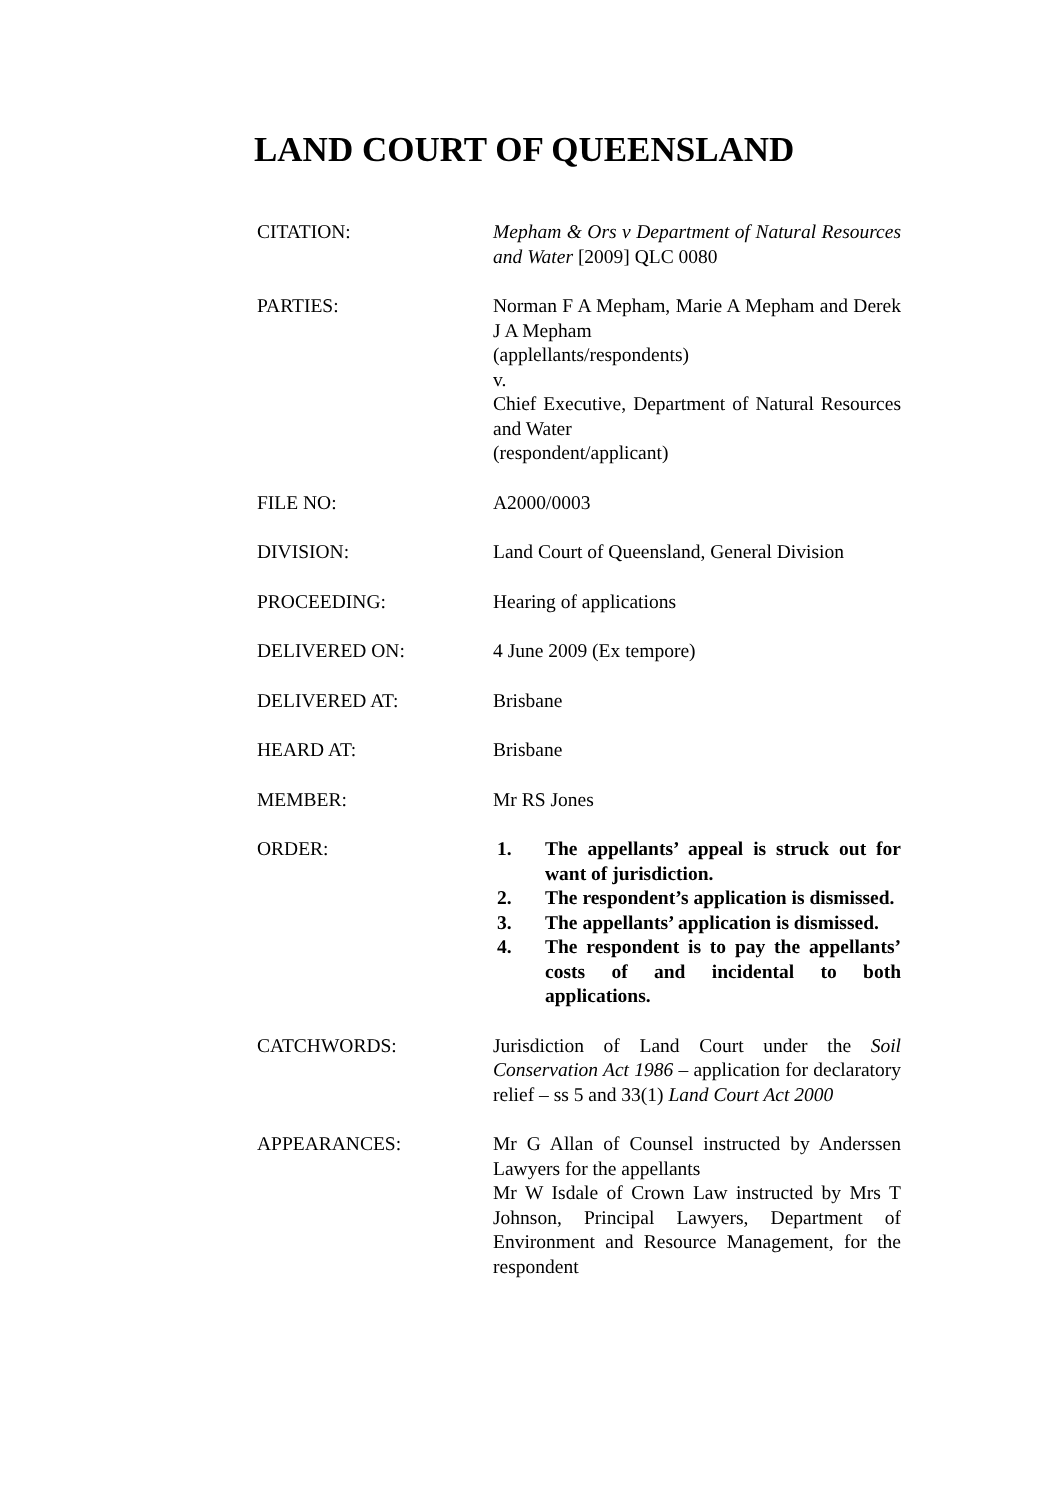LAND COURT OF QUEENSLAND
CITATION: Mepham & Ors v Department of Natural Resources and Water [2009] QLC 0080
PARTIES: Norman F A Mepham, Marie A Mepham and Derek J A Mepham
(applellants/respondents)
v.
Chief Executive, Department of Natural Resources and Water
(respondent/applicant)
FILE NO: A2000/0003
DIVISION: Land Court of Queensland, General Division
PROCEEDING: Hearing of applications
DELIVERED ON: 4 June 2009 (Ex tempore)
DELIVERED AT: Brisbane
HEARD AT: Brisbane
MEMBER: Mr RS Jones
ORDER: 1. The appellants’ appeal is struck out for want of jurisdiction.
2. The respondent’s application is dismissed.
3. The appellants’ application is dismissed.
4. The respondent is to pay the appellants’ costs of and incidental to both applications.
CATCHWORDS: Jurisdiction of Land Court under the Soil Conservation Act 1986 – application for declaratory relief – ss 5 and 33(1) Land Court Act 2000
APPEARANCES: Mr G Allan of Counsel instructed by Anderssen Lawyers for the appellants
Mr W Isdale of Crown Law instructed by Mrs T Johnson, Principal Lawyers, Department of Environment and Resource Management, for the respondent